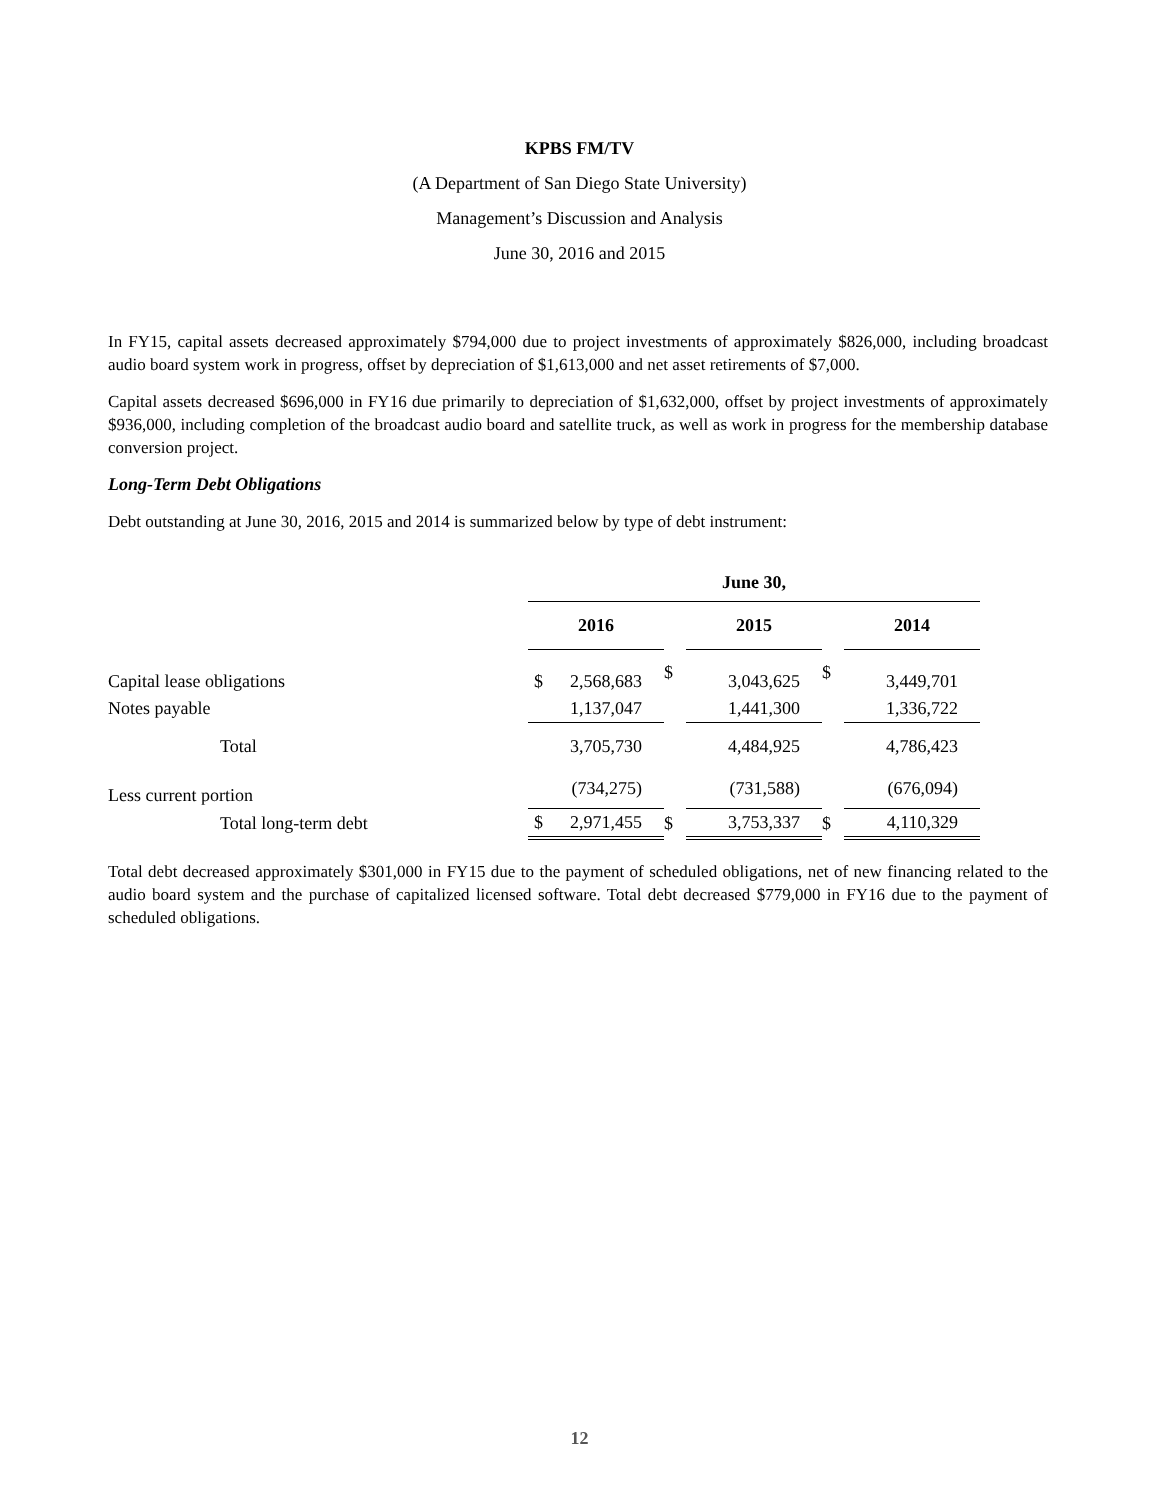KPBS FM/TV
(A Department of San Diego State University)
Management’s Discussion and Analysis
June 30, 2016 and 2015
In FY15, capital assets decreased approximately $794,000 due to project investments of approximately $826,000, including broadcast audio board system work in progress, offset by depreciation of $1,613,000 and net asset retirements of $7,000.
Capital assets decreased $696,000 in FY16 due primarily to depreciation of $1,632,000, offset by project investments of approximately $936,000, including completion of the broadcast audio board and satellite truck, as well as work in progress for the membership database conversion project.
Long-Term Debt Obligations
Debt outstanding at June 30, 2016, 2015 and 2014 is summarized below by type of debt instrument:
| | June 30, | | | | |
| --- | --- | --- | --- | --- | --- |
| | 2016 | | 2015 | | 2014 |
| Capital lease obligations | $ 2,568,683 | $ | 3,043,625 | $ | 3,449,701 |
| Notes payable | 1,137,047 | | 1,441,300 | | 1,336,722 |
| Total | 3,705,730 | | 4,484,925 | | 4,786,423 |
| Less current portion | (734,275) | | (731,588) | | (676,094) |
| Total long-term debt | $ 2,971,455 | $ | 3,753,337 | $ | 4,110,329 |
Total debt decreased approximately $301,000 in FY15 due to the payment of scheduled obligations, net of new financing related to the audio board system and the purchase of capitalized licensed software. Total debt decreased $779,000 in FY16 due to the payment of scheduled obligations.
12